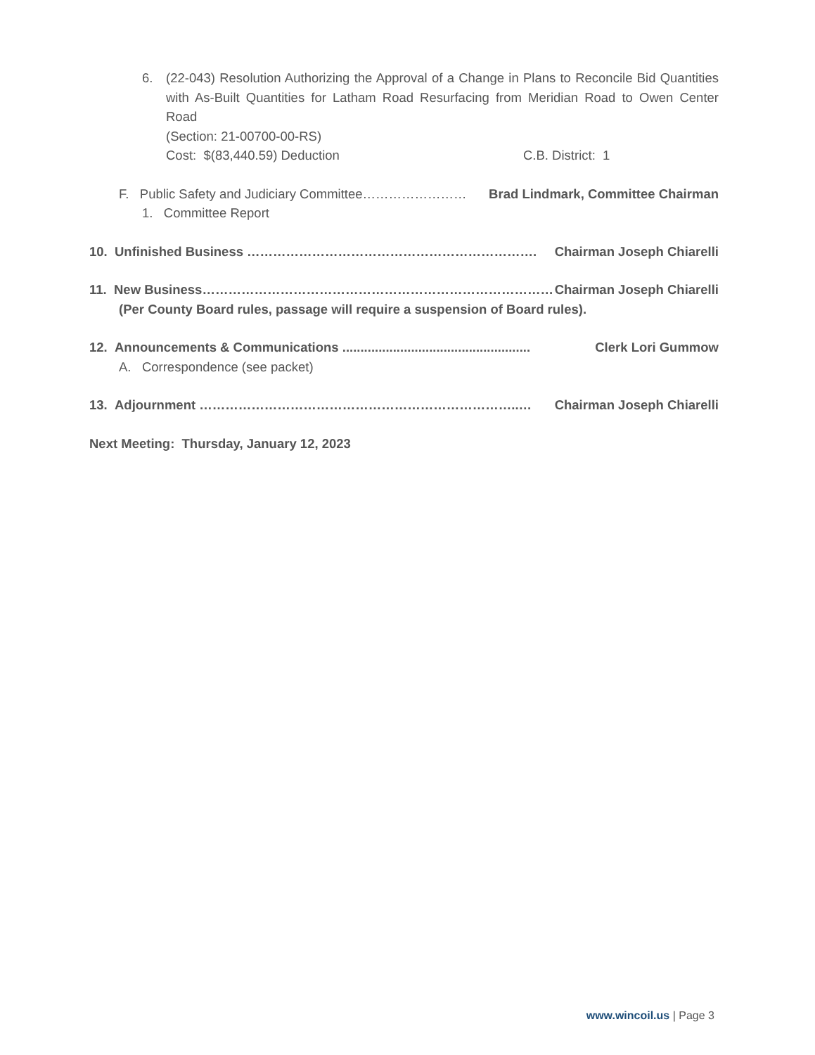6. (22-043) Resolution Authorizing the Approval of a Change in Plans to Reconcile Bid Quantities with As-Built Quantities for Latham Road Resurfacing from Meridian Road to Owen Center Road
(Section: 21-00700-00-RS)
Cost: $(83,440.59) Deduction C.B. District: 1
F. Public Safety and Judiciary Committee…………………… Brad Lindmark, Committee Chairman
1. Committee Report
10. Unfinished Business …………………………………………………………. Chairman Joseph Chiarelli
11. New Business……………………………………………………………………… Chairman Joseph Chiarelli
(Per County Board rules, passage will require a suspension of Board rules).
12. Announcements & Communications .................................................... Clerk Lori Gummow
A. Correspondence (see packet)
13. Adjournment ………………………………………………………………..… Chairman Joseph Chiarelli
Next Meeting: Thursday, January 12, 2023
www.wincoil.us | Page 3